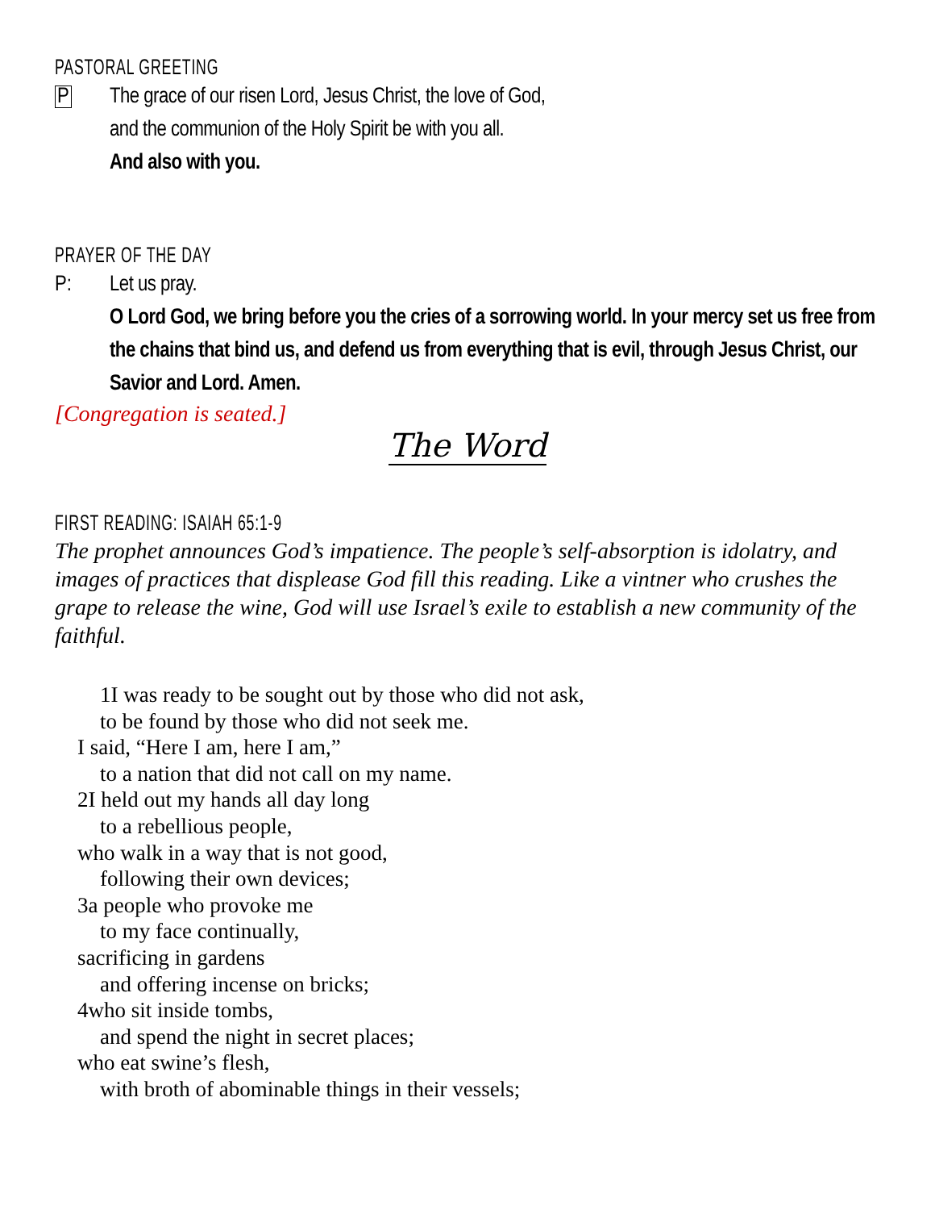PASTORAL GREETING
P The grace of our risen Lord, Jesus Christ, the love of God,
and the communion of the Holy Spirit be with you all.
And also with you.
PRAYER OF THE DAY
P: Let us pray.
O Lord God, we bring before you the cries of a sorrowing world. In your mercy set us free from the chains that bind us, and defend us from everything that is evil, through Jesus Christ, our Savior and Lord. Amen.
[Congregation is seated.]
The Word
FIRST READING: ISAIAH 65:1-9
The prophet announces God’s impatience. The people’s self-absorption is idolatry, and images of practices that displease God fill this reading. Like a vintner who crushes the grape to release the wine, God will use Israel’s exile to establish a new community of the faithful.
1I was ready to be sought out by those who did not ask,
to be found by those who did not seek me.
I said, “Here I am, here I am,”
to a nation that did not call on my name.
2I held out my hands all day long
to a rebellious people,
who walk in a way that is not good,
following their own devices;
3a people who provoke me
to my face continually,
sacrificing in gardens
and offering incense on bricks;
4who sit inside tombs,
and spend the night in secret places;
who eat swine’s flesh,
with broth of abominable things in their vessels;